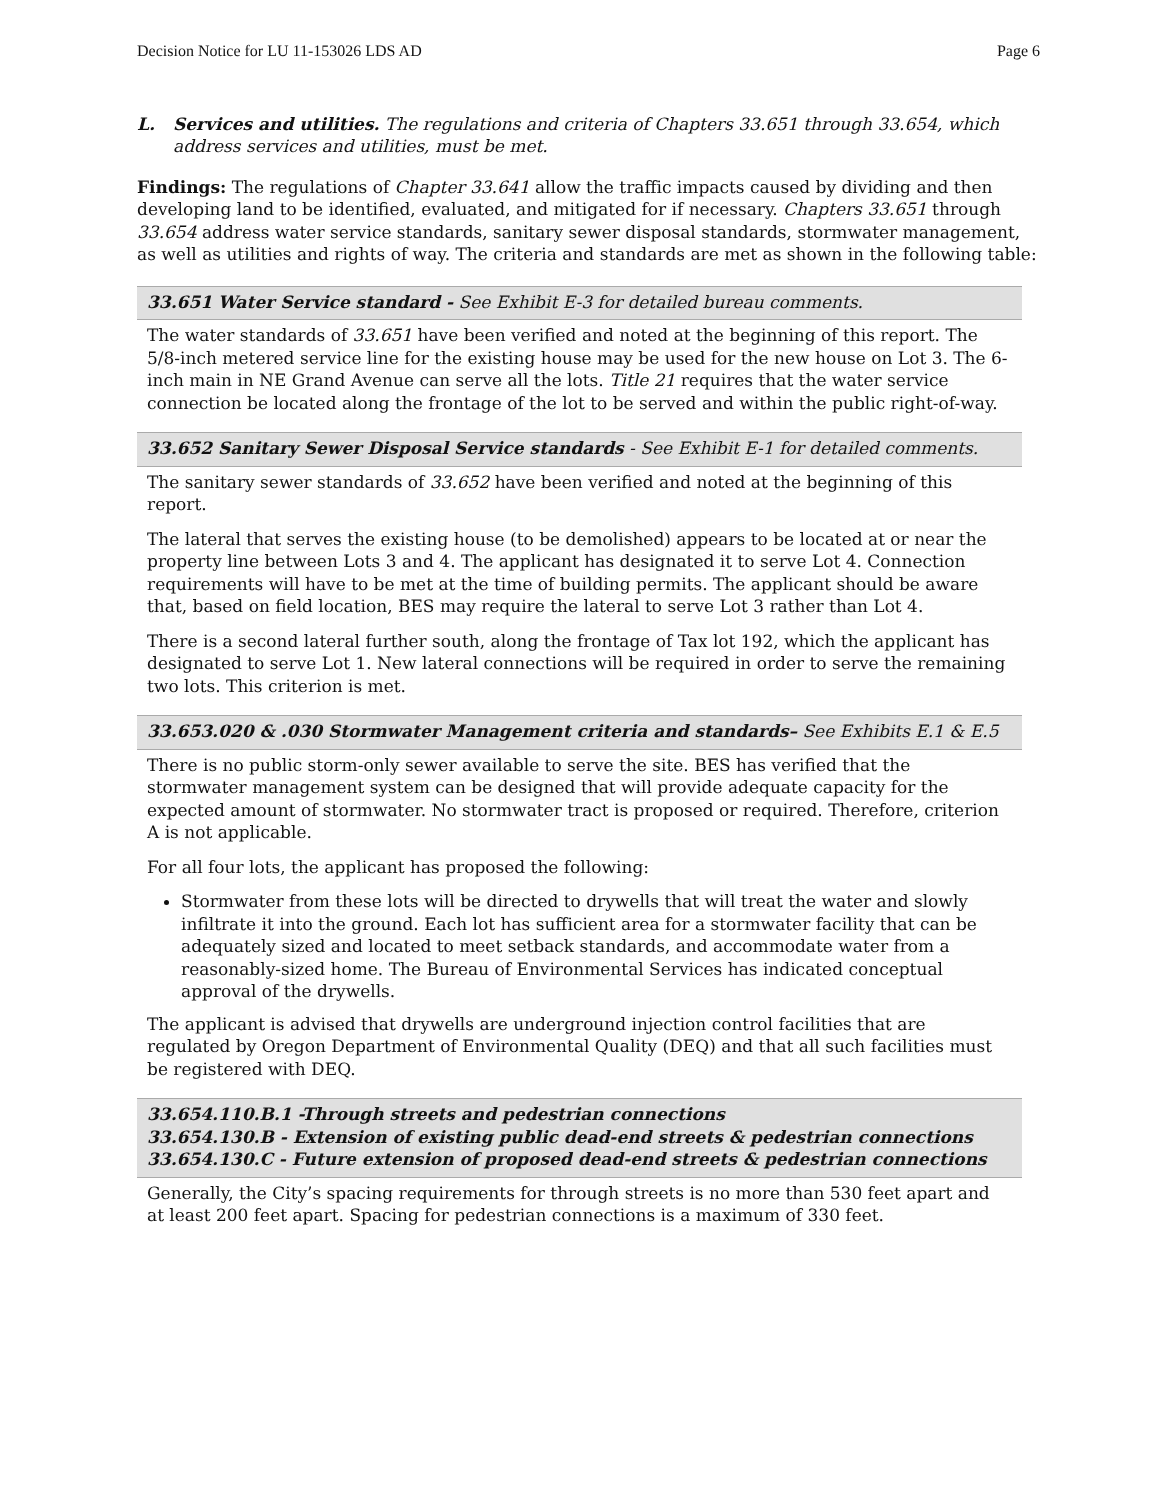Decision Notice for LU 11-153026 LDS AD Page 6
L. Services and utilities. The regulations and criteria of Chapters 33.651 through 33.654, which address services and utilities, must be met.
Findings: The regulations of Chapter 33.641 allow the traffic impacts caused by dividing and then developing land to be identified, evaluated, and mitigated for if necessary. Chapters 33.651 through 33.654 address water service standards, sanitary sewer disposal standards, stormwater management, as well as utilities and rights of way. The criteria and standards are met as shown in the following table:
| 33.651 Water Service standard - See Exhibit E-3 for detailed bureau comments. |
| The water standards of 33.651 have been verified and noted at the beginning of this report. The 5/8-inch metered service line for the existing house may be used for the new house on Lot 3. The 6-inch main in NE Grand Avenue can serve all the lots. Title 21 requires that the water service connection be located along the frontage of the lot to be served and within the public right-of-way. |
| 33.652 Sanitary Sewer Disposal Service standards - See Exhibit E-1 for detailed comments. |
| The sanitary sewer standards of 33.652 have been verified and noted at the beginning of this report. The lateral that serves the existing house (to be demolished) appears to be located at or near the property line between Lots 3 and 4. The applicant has designated it to serve Lot 4. Connection requirements will have to be met at the time of building permits. The applicant should be aware that, based on field location, BES may require the lateral to serve Lot 3 rather than Lot 4. There is a second lateral further south, along the frontage of Tax lot 192, which the applicant has designated to serve Lot 1. New lateral connections will be required in order to serve the remaining two lots. This criterion is met. |
| 33.653.020 & .030 Stormwater Management criteria and standards– See Exhibits E.1 & E.5 |
| There is no public storm-only sewer available to serve the site. BES has verified that the stormwater management system can be designed that will provide adequate capacity for the expected amount of stormwater. No stormwater tract is proposed or required. Therefore, criterion A is not applicable. For all four lots, the applicant has proposed the following: Stormwater from these lots will be directed to drywells that will treat the water and slowly infiltrate it into the ground. Each lot has sufficient area for a stormwater facility that can be adequately sized and located to meet setback standards, and accommodate water from a reasonably-sized home. The Bureau of Environmental Services has indicated conceptual approval of the drywells. The applicant is advised that drywells are underground injection control facilities that are regulated by Oregon Department of Environmental Quality (DEQ) and that all such facilities must be registered with DEQ. |
| 33.654.110.B.1 -Through streets and pedestrian connections 33.654.130.B - Extension of existing public dead-end streets & pedestrian connections 33.654.130.C - Future extension of proposed dead-end streets & pedestrian connections |
| Generally, the City’s spacing requirements for through streets is no more than 530 feet apart and at least 200 feet apart. Spacing for pedestrian connections is a maximum of 330 feet. |